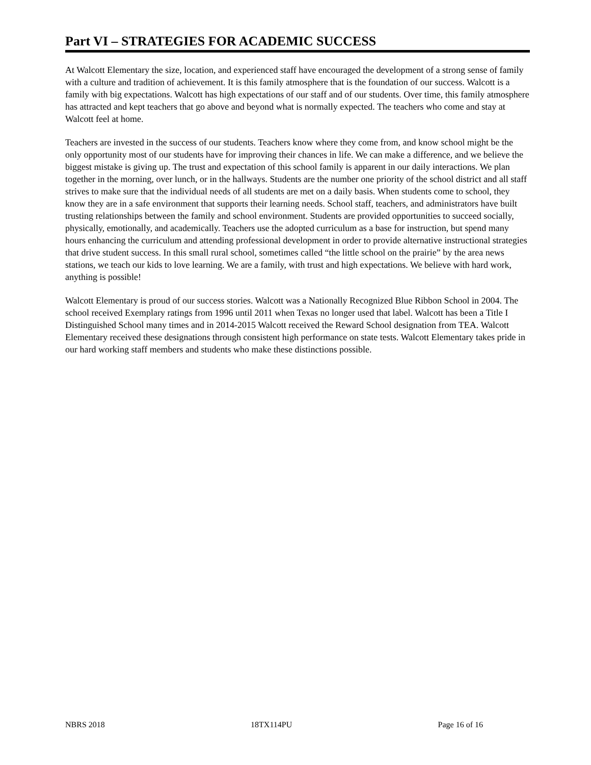Part VI – STRATEGIES FOR ACADEMIC SUCCESS
At Walcott Elementary the size, location, and experienced staff have encouraged the development of a strong sense of family with a culture and tradition of achievement. It is this family atmosphere that is the foundation of our success. Walcott is a family with big expectations. Walcott has high expectations of our staff and of our students. Over time, this family atmosphere has attracted and kept teachers that go above and beyond what is normally expected. The teachers who come and stay at Walcott feel at home.
Teachers are invested in the success of our students. Teachers know where they come from, and know school might be the only opportunity most of our students have for improving their chances in life. We can make a difference, and we believe the biggest mistake is giving up. The trust and expectation of this school family is apparent in our daily interactions. We plan together in the morning, over lunch, or in the hallways. Students are the number one priority of the school district and all staff strives to make sure that the individual needs of all students are met on a daily basis. When students come to school, they know they are in a safe environment that supports their learning needs. School staff, teachers, and administrators have built trusting relationships between the family and school environment. Students are provided opportunities to succeed socially, physically, emotionally, and academically. Teachers use the adopted curriculum as a base for instruction, but spend many hours enhancing the curriculum and attending professional development in order to provide alternative instructional strategies that drive student success. In this small rural school, sometimes called “the little school on the prairie” by the area news stations, we teach our kids to love learning. We are a family, with trust and high expectations. We believe with hard work, anything is possible!
Walcott Elementary is proud of our success stories. Walcott was a Nationally Recognized Blue Ribbon School in 2004. The school received Exemplary ratings from 1996 until 2011 when Texas no longer used that label. Walcott has been a Title I Distinguished School many times and in 2014-2015 Walcott received the Reward School designation from TEA. Walcott Elementary received these designations through consistent high performance on state tests. Walcott Elementary takes pride in our hard working staff members and students who make these distinctions possible.
NBRS 2018 18TX114PU Page 16 of 16